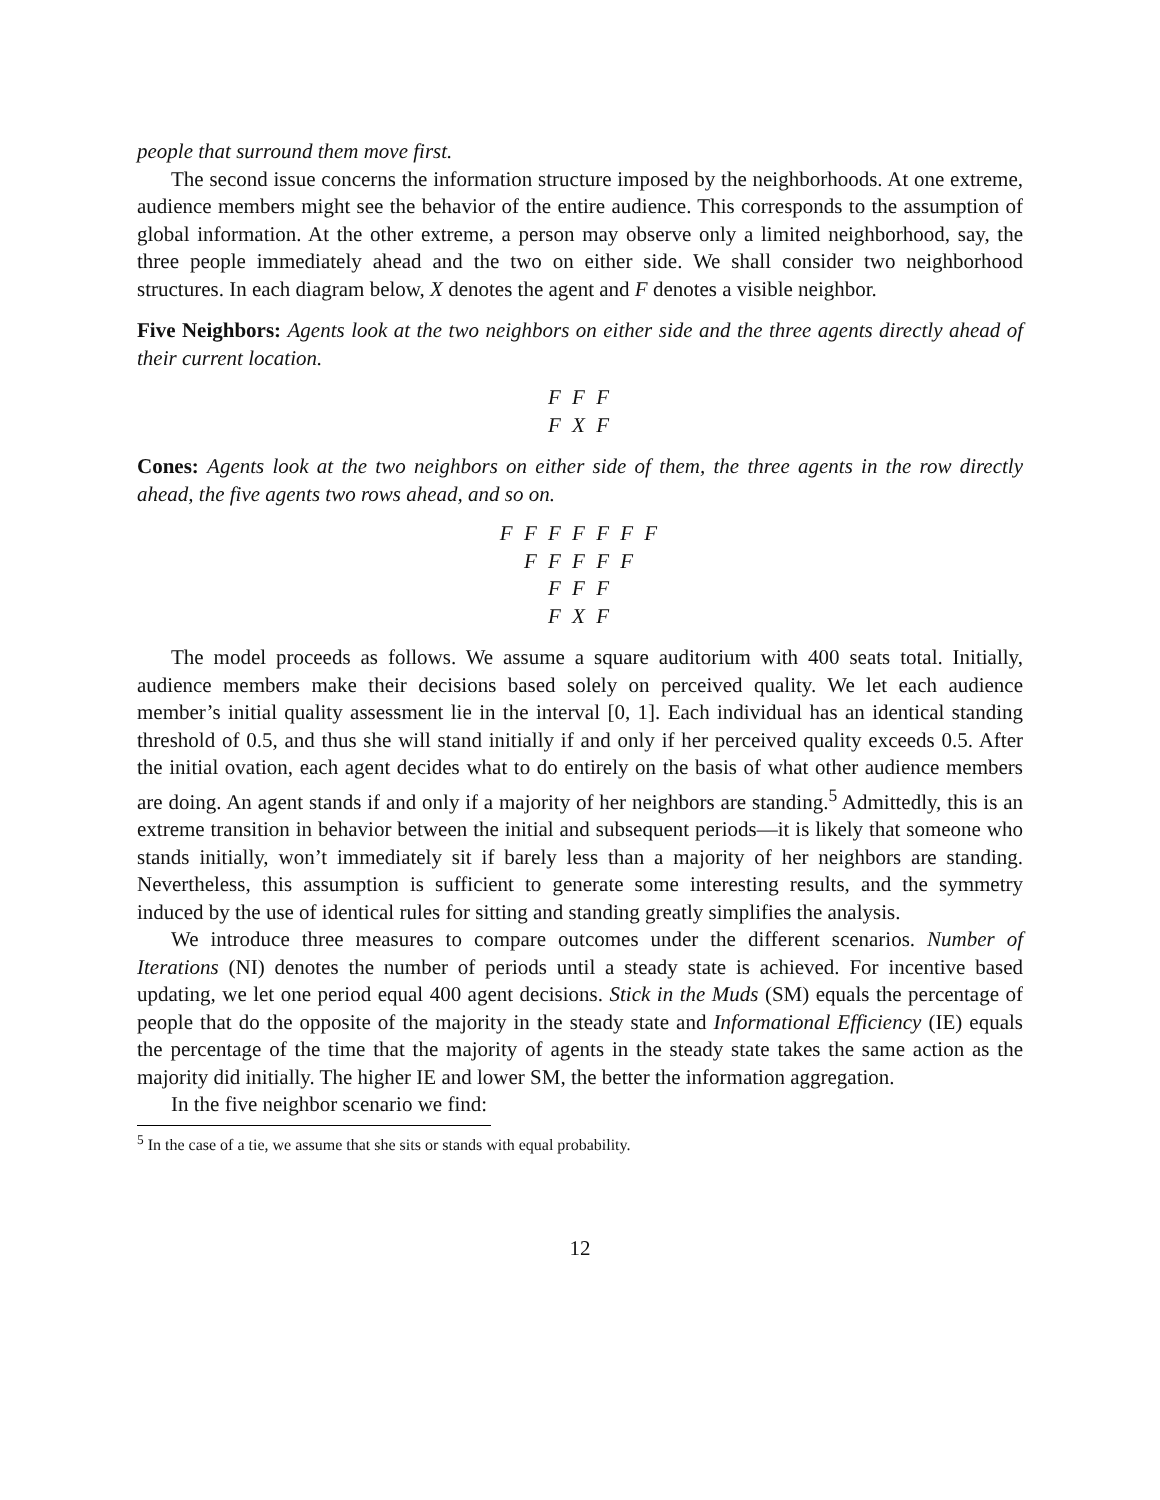people that surround them move first.
The second issue concerns the information structure imposed by the neighborhoods. At one extreme, audience members might see the behavior of the entire audience. This corresponds to the assumption of global information. At the other extreme, a person may observe only a limited neighborhood, say, the three people immediately ahead and the two on either side. We shall consider two neighborhood structures. In each diagram below, X denotes the agent and F denotes a visible neighbor.
Five Neighbors: Agents look at the two neighbors on either side and the three agents directly ahead of their current location.
F F F
F X F
Cones: Agents look at the two neighbors on either side of them, the three agents in the row directly ahead, the five agents two rows ahead, and so on.
F F F F F F F
F F F F F
F F F
F X F
The model proceeds as follows. We assume a square auditorium with 400 seats total. Initially, audience members make their decisions based solely on perceived quality. We let each audience member’s initial quality assessment lie in the interval [0, 1]. Each individual has an identical standing threshold of 0.5, and thus she will stand initially if and only if her perceived quality exceeds 0.5. After the initial ovation, each agent decides what to do entirely on the basis of what other audience members are doing. An agent stands if and only if a majority of her neighbors are standing.<sup>5</sup> Admittedly, this is an extreme transition in behavior between the initial and subsequent periods—it is likely that someone who stands initially, won’t immediately sit if barely less than a majority of her neighbors are standing. Nevertheless, this assumption is sufficient to generate some interesting results, and the symmetry induced by the use of identical rules for sitting and standing greatly simplifies the analysis.
We introduce three measures to compare outcomes under the different scenarios. Number of Iterations (NI) denotes the number of periods until a steady state is achieved. For incentive based updating, we let one period equal 400 agent decisions. Stick in the Muds (SM) equals the percentage of people that do the opposite of the majority in the steady state and Informational Efficiency (IE) equals the percentage of the time that the majority of agents in the steady state takes the same action as the majority did initially. The higher IE and lower SM, the better the information aggregation.
In the five neighbor scenario we find:
<sup>5</sup> In the case of a tie, we assume that she sits or stands with equal probability.
12